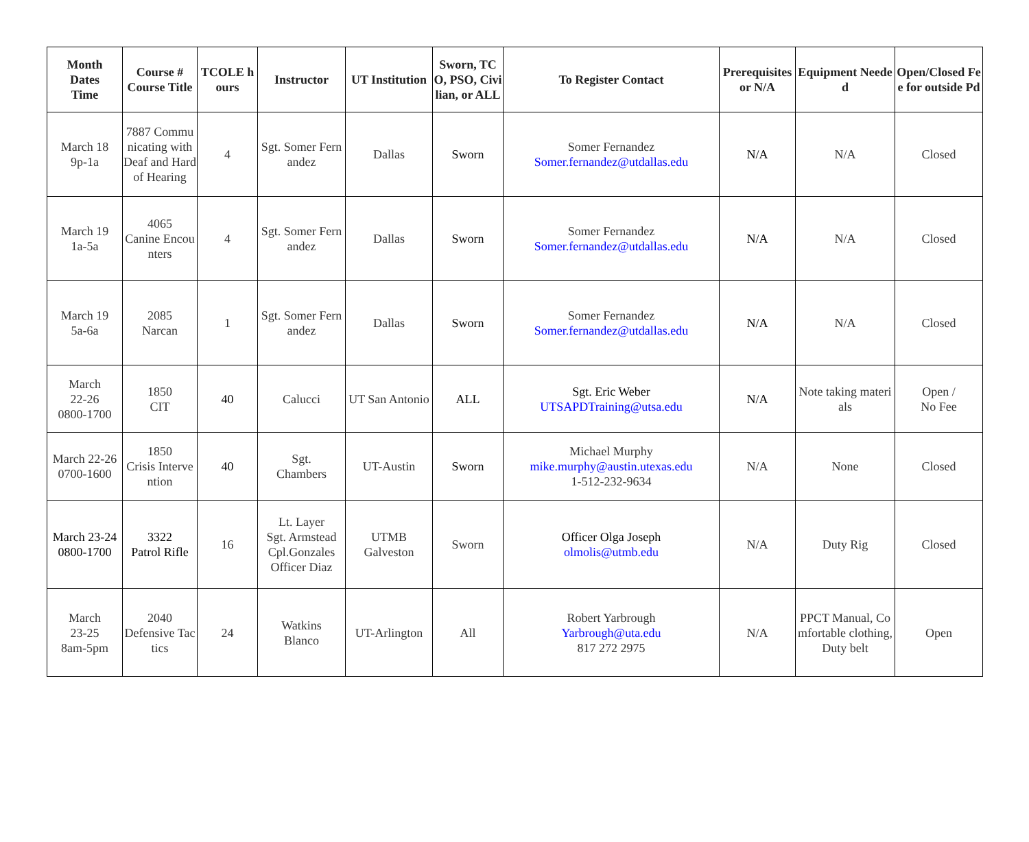| Month Dates Time | Course # Course Title | TCOLE hours | Instructor | UT Institution | Sworn, TCO, PSO, Civilian, or ALL | To Register Contact | Prerequisites or N/A | Equipment Needed | Open/Closed Fee for outside Pd |
| --- | --- | --- | --- | --- | --- | --- | --- | --- | --- |
| March 18 9p-1a | 7887 Communicating with Deaf and Hard of Hearing | 4 | Sgt. Somer Fernandez | Dallas | Sworn | Somer Fernandez Somer.fernandez@utdallas.edu | N/A | N/A | Closed |
| March 19 1a-5a | 4065 Canine Encounters | 4 | Sgt. Somer Fernandez | Dallas | Sworn | Somer Fernandez Somer.fernandez@utdallas.edu | N/A | N/A | Closed |
| March 19 5a-6a | 2085 Narcan | 1 | Sgt. Somer Fernandez | Dallas | Sworn | Somer Fernandez Somer.fernandez@utdallas.edu | N/A | N/A | Closed |
| March 22-26 0800-1700 | 1850 CIT | 40 | Calucci | UT San Antonio | ALL | Sgt. Eric Weber UTSAPDTraining@utsa.edu | N/A | Note taking materials | Open / No Fee |
| March 22-26 0700-1600 | 1850 Crisis Intervention | 40 | Sgt. Chambers | UT-Austin | Sworn | Michael Murphy mike.murphy@austin.utexas.edu 1-512-232-9634 | N/A | None | Closed |
| March 23-24 0800-1700 | 3322 Patrol Rifle | 16 | Lt. Layer Sgt. Armstead Cpl.Gonzales Officer Diaz | UTMB Galveston | Sworn | Officer Olga Joseph olmolis@utmb.edu | N/A | Duty Rig | Closed |
| March 23-25 8am-5pm | 2040 Defensive Tactics | 24 | Watkins Blanco | UT-Arlington | All | Robert Yarbrough Yarbrough@uta.edu 817 272 2975 | N/A | PPCT Manual, Comfortable clothing, Duty belt | Open |